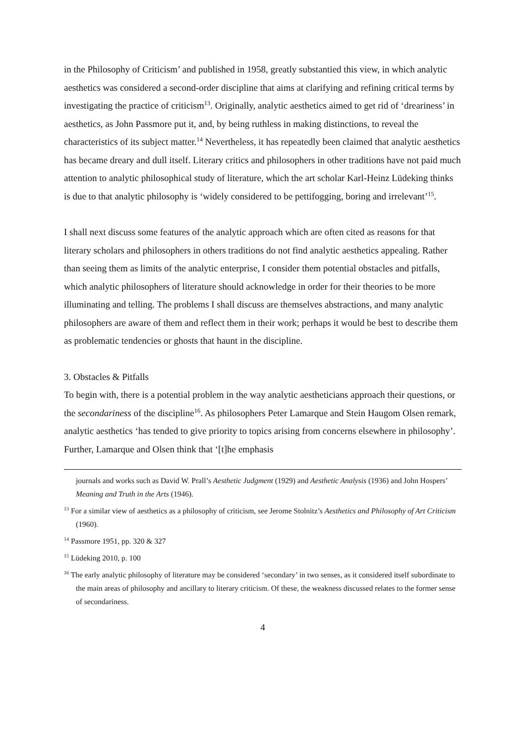in the Philosophy of Criticism’ and published in 1958, greatly substantied this view, in which analytic aesthetics was considered a second-order discipline that aims at clarifying and refining critical terms by investigating the practice of criticism<sup>13</sup>. Originally, analytic aesthetics aimed to get rid of ‘dreariness’ in aesthetics, as John Passmore put it, and, by being ruthless in making distinctions, to reveal the characteristics of its subject matter.<sup>14</sup> Nevertheless, it has repeatedly been claimed that analytic aesthetics has became dreary and dull itself. Literary critics and philosophers in other traditions have not paid much attention to analytic philosophical study of literature, which the art scholar Karl-Heinz Lüdeking thinks is due to that analytic philosophy is ‘widely considered to be pettifogging, boring and irrelevant’<sup>15</sup>.
I shall next discuss some features of the analytic approach which are often cited as reasons for that literary scholars and philosophers in others traditions do not find analytic aesthetics appealing. Rather than seeing them as limits of the analytic enterprise, I consider them potential obstacles and pitfalls, which analytic philosophers of literature should acknowledge in order for their theories to be more illuminating and telling. The problems I shall discuss are themselves abstractions, and many analytic philosophers are aware of them and reflect them in their work; perhaps it would be best to describe them as problematic tendencies or ghosts that haunt in the discipline.
3. Obstacles & Pitfalls
To begin with, there is a potential problem in the way analytic aestheticians approach their questions, or the secondariness of the discipline<sup>16</sup>. As philosophers Peter Lamarque and Stein Haugom Olsen remark, analytic aesthetics ‘has tended to give priority to topics arising from concerns elsewhere in philosophy’. Further, Lamarque and Olsen think that ‘[t]he emphasis
journals and works such as David W. Prall’s Aesthetic Judgment (1929) and Aesthetic Analysis (1936) and John Hospers’ Meaning and Truth in the Arts (1946).
<sup>13</sup> For a similar view of aesthetics as a philosophy of criticism, see Jerome Stolnitz’s Aesthetics and Philosophy of Art Criticism (1960).
<sup>14</sup> Passmore 1951, pp. 320 & 327
<sup>15</sup> Lüdeking 2010, p. 100
<sup>16</sup> The early analytic philosophy of literature may be considered ‘secondary’ in two senses, as it considered itself subordinate to the main areas of philosophy and ancillary to literary criticism. Of these, the weakness discussed relates to the former sense of secondariness.
4